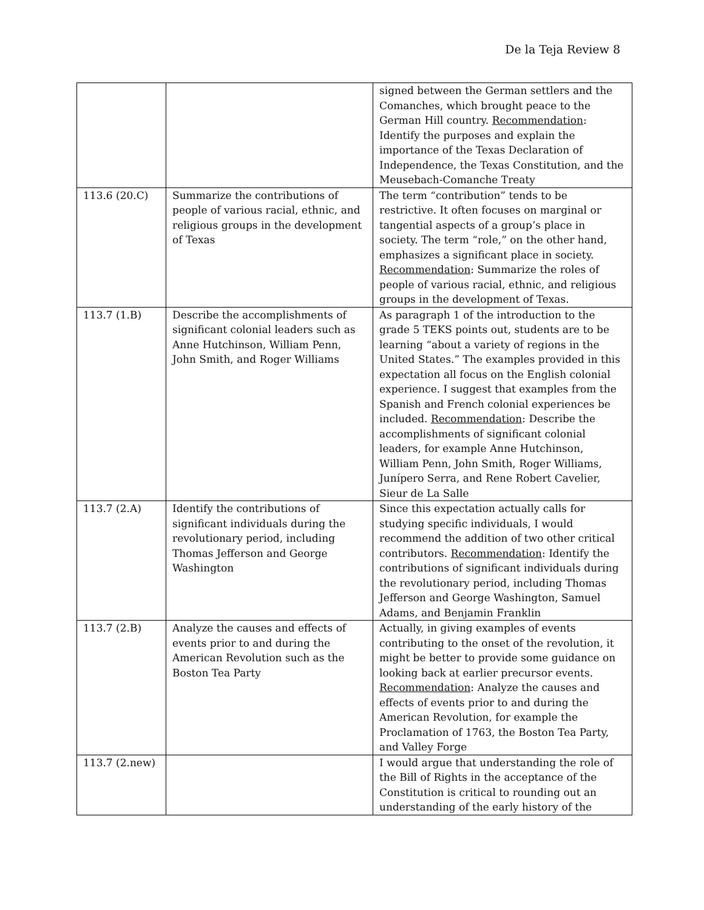De la Teja Review 8
| | | signed between the German settlers and the Comanches, which brought peace to the German Hill country. Recommendation : Identify the purposes and explain the importance of the Texas Declaration of Independence, the Texas Constitution, and the Meusebach-Comanche Treaty |
| 113.6 (20.C) | Summarize the contributions of people of various racial, ethnic, and religious groups in the development of Texas | The term “contribution” tends to be restrictive. It often focuses on marginal or tangential aspects of a group’s place in society. The term “role,” on the other hand, emphasizes a significant place in society. Recommendation : Summarize the roles of people of various racial, ethnic, and religious groups in the development of Texas. |
| 113.7 (1.B) | Describe the accomplishments of significant colonial leaders such as Anne Hutchinson, William Penn, John Smith, and Roger Williams | As paragraph 1 of the introduction to the grade 5 TEKS points out, students are to be learning “about a variety of regions in the United States.” The examples provided in this expectation all focus on the English colonial experience. I suggest that examples from the Spanish and French colonial experiences be included. Recommendation : Describe the accomplishments of significant colonial leaders, for example Anne Hutchinson, William Penn, John Smith, Roger Williams, Junípero Serra, and Rene Robert Cavelier, Sieur de La Salle |
| 113.7 (2.A) | Identify the contributions of significant individuals during the revolutionary period, including Thomas Jefferson and George Washington | Since this expectation actually calls for studying specific individuals, I would recommend the addition of two other critical contributors. Recommendation : Identify the contributions of significant individuals during the revolutionary period, including Thomas Jefferson and George Washington, Samuel Adams, and Benjamin Franklin |
| 113.7 (2.B) | Analyze the causes and effects of events prior to and during the American Revolution such as the Boston Tea Party | Actually, in giving examples of events contributing to the onset of the revolution, it might be better to provide some guidance on looking back at earlier precursor events. Recommendation : Analyze the causes and effects of events prior to and during the American Revolution, for example the Proclamation of 1763, the Boston Tea Party, and Valley Forge |
| 113.7 (2.new) | | I would argue that understanding the role of the Bill of Rights in the acceptance of the Constitution is critical to rounding out an understanding of the early history of the |